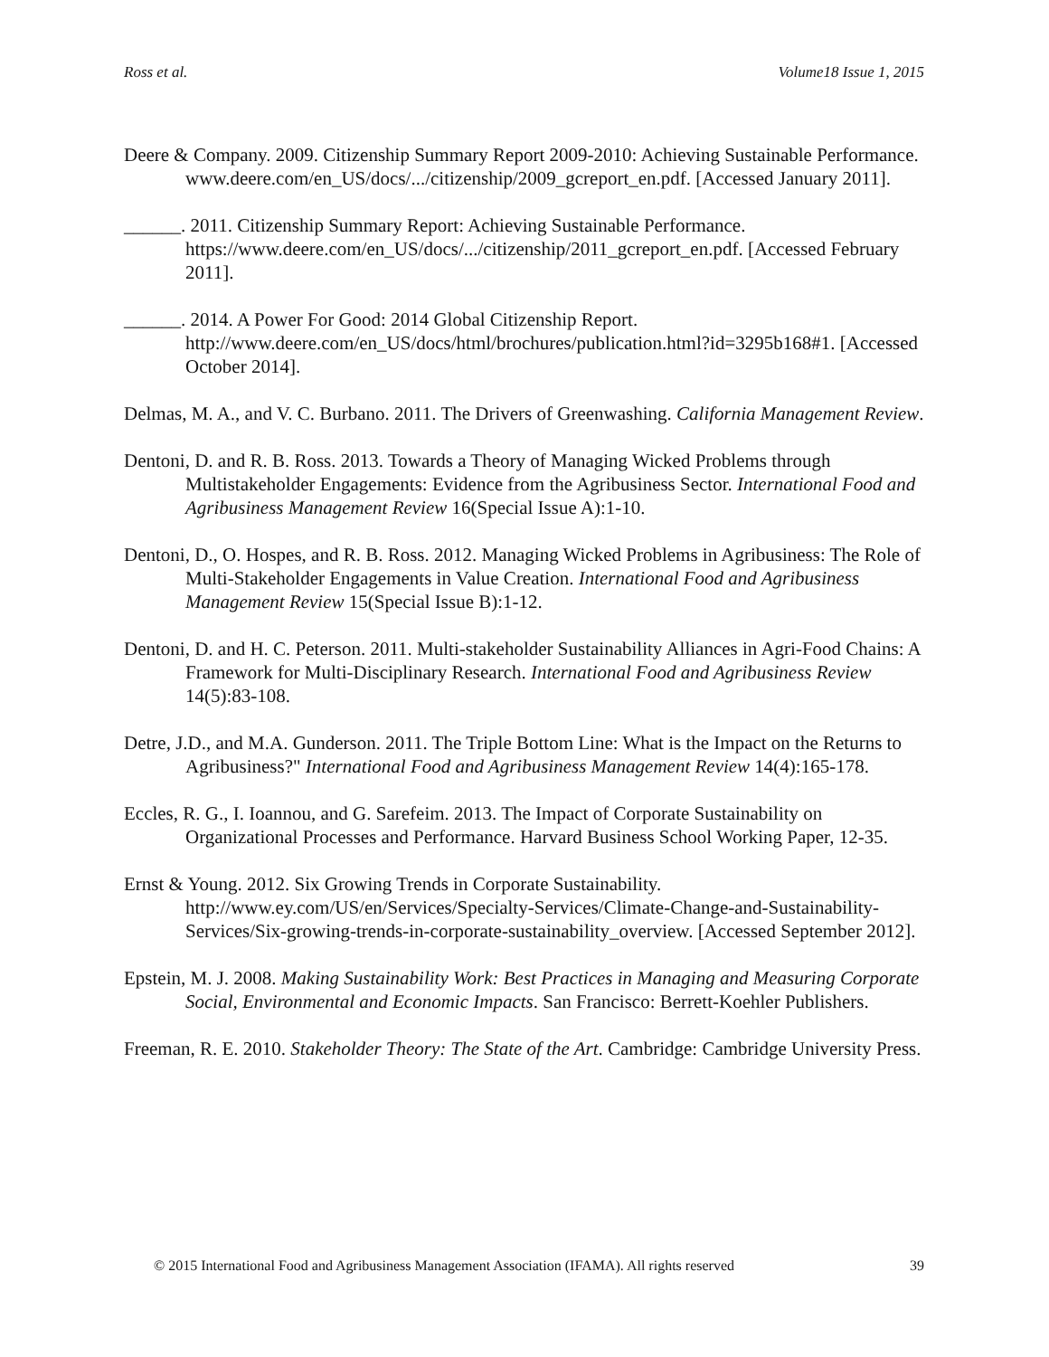Ross et al. Volume18 Issue 1, 2015
Deere & Company. 2009. Citizenship Summary Report 2009-2010: Achieving Sustainable Performance. www.deere.com/en_US/docs/.../citizenship/2009_gcreport_en.pdf. [Accessed January 2011].
______. 2011. Citizenship Summary Report: Achieving Sustainable Performance. https://www.deere.com/en_US/docs/.../citizenship/2011_gcreport_en.pdf. [Accessed February 2011].
______. 2014. A Power For Good: 2014 Global Citizenship Report. http://www.deere.com/en_US/docs/html/brochures/publication.html?id=3295b168#1. [Accessed October 2014].
Delmas, M. A., and V. C. Burbano. 2011. The Drivers of Greenwashing. California Management Review.
Dentoni, D. and R. B. Ross. 2013. Towards a Theory of Managing Wicked Problems through Multistakeholder Engagements: Evidence from the Agribusiness Sector. International Food and Agribusiness Management Review 16(Special Issue A):1-10.
Dentoni, D., O. Hospes, and R. B. Ross. 2012. Managing Wicked Problems in Agribusiness: The Role of Multi-Stakeholder Engagements in Value Creation. International Food and Agribusiness Management Review 15(Special Issue B):1-12.
Dentoni, D. and H. C. Peterson. 2011. Multi-stakeholder Sustainability Alliances in Agri-Food Chains: A Framework for Multi-Disciplinary Research. International Food and Agribusiness Review 14(5):83-108.
Detre, J.D., and M.A. Gunderson. 2011. The Triple Bottom Line: What is the Impact on the Returns to Agribusiness?" International Food and Agribusiness Management Review 14(4):165-178.
Eccles, R. G., I. Ioannou, and G. Sarefeim. 2013. The Impact of Corporate Sustainability on Organizational Processes and Performance. Harvard Business School Working Paper, 12-35.
Ernst & Young. 2012. Six Growing Trends in Corporate Sustainability. http://www.ey.com/US/en/Services/Specialty-Services/Climate-Change-and-Sustainability-Services/Six-growing-trends-in-corporate-sustainability_overview. [Accessed September 2012].
Epstein, M. J. 2008. Making Sustainability Work: Best Practices in Managing and Measuring Corporate Social, Environmental and Economic Impacts. San Francisco: Berrett-Koehler Publishers.
Freeman, R. E. 2010. Stakeholder Theory: The State of the Art. Cambridge: Cambridge University Press.
© 2015 International Food and Agribusiness Management Association (IFAMA). All rights reserved 39